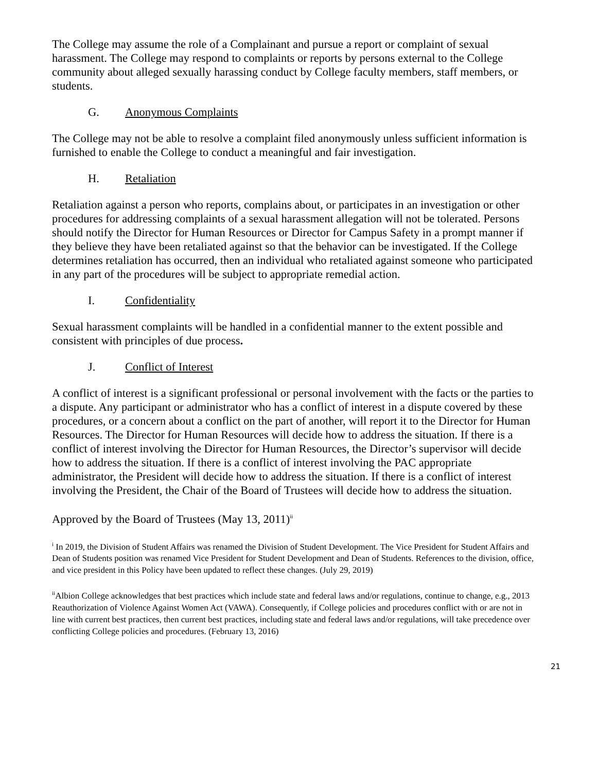The College may assume the role of a Complainant and pursue a report or complaint of sexual harassment. The College may respond to complaints or reports by persons external to the College community about alleged sexually harassing conduct by College faculty members, staff members, or students.
G. Anonymous Complaints
The College may not be able to resolve a complaint filed anonymously unless sufficient information is furnished to enable the College to conduct a meaningful and fair investigation.
H. Retaliation
Retaliation against a person who reports, complains about, or participates in an investigation or other procedures for addressing complaints of a sexual harassment allegation will not be tolerated. Persons should notify the Director for Human Resources or Director for Campus Safety in a prompt manner if they believe they have been retaliated against so that the behavior can be investigated. If the College determines retaliation has occurred, then an individual who retaliated against someone who participated in any part of the procedures will be subject to appropriate remedial action.
I. Confidentiality
Sexual harassment complaints will be handled in a confidential manner to the extent possible and consistent with principles of due process.
J. Conflict of Interest
A conflict of interest is a significant professional or personal involvement with the facts or the parties to a dispute. Any participant or administrator who has a conflict of interest in a dispute covered by these procedures, or a concern about a conflict on the part of another, will report it to the Director for Human Resources. The Director for Human Resources will decide how to address the situation. If there is a conflict of interest involving the Director for Human Resources, the Director’s supervisor will decide how to address the situation. If there is a conflict of interest involving the PAC appropriate administrator, the President will decide how to address the situation. If there is a conflict of interest involving the President, the Chair of the Board of Trustees will decide how to address the situation.
Approved by the Board of Trustees (May 13, 2011)<sup>ii</sup>
<sup>i</sup> In 2019, the Division of Student Affairs was renamed the Division of Student Development. The Vice President for Student Affairs and Dean of Students position was renamed Vice President for Student Development and Dean of Students. References to the division, office, and vice president in this Policy have been updated to reflect these changes. (July 29, 2019)
<sup>ii</sup>Albion College acknowledges that best practices which include state and federal laws and/or regulations, continue to change, e.g., 2013 Reauthorization of Violence Against Women Act (VAWA). Consequently, if College policies and procedures conflict with or are not in line with current best practices, then current best practices, including state and federal laws and/or regulations, will take precedence over conflicting College policies and procedures. (February 13, 2016)
21